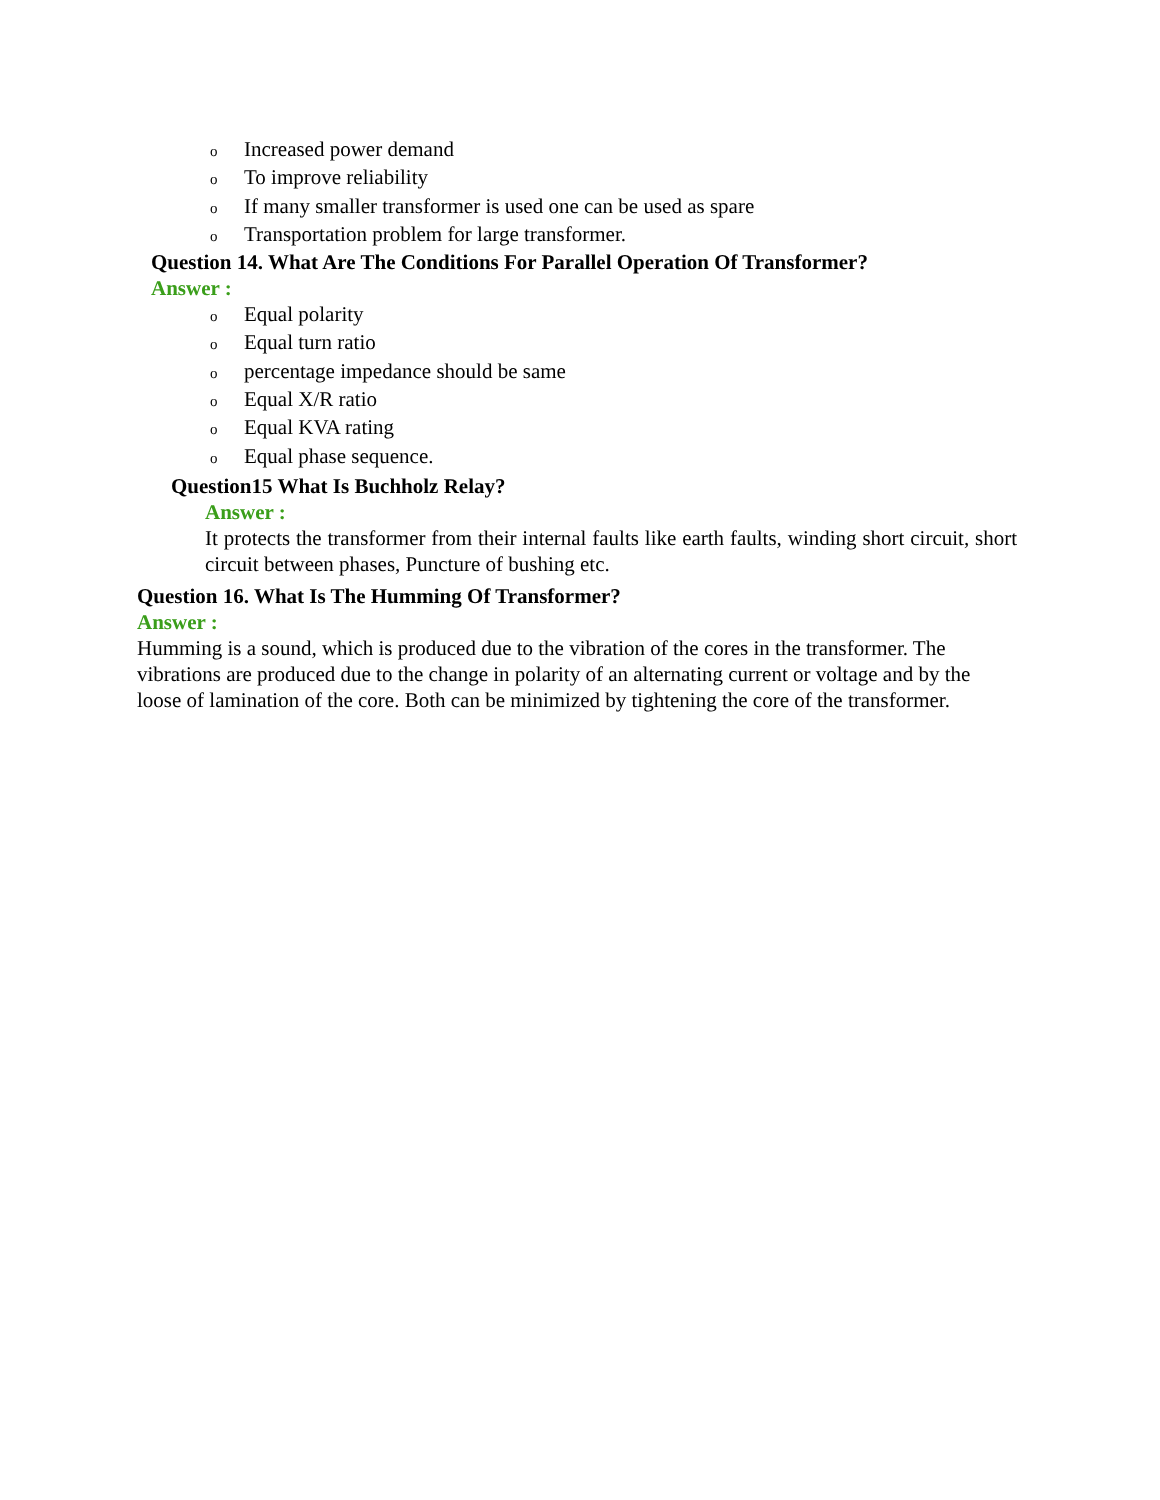o Increased power demand
o To improve reliability
o If many smaller transformer is used one can be used as spare
o Transportation problem for large transformer.
Question 14. What Are The Conditions For Parallel Operation Of Transformer?
Answer :
o Equal polarity
o Equal turn ratio
opercentage impedance should be same
o Equal X/R ratio
o Equal KVA rating
o Equal phase sequence.
Question15 What Is Buchholz Relay?
Answer :
It protects the transformer from their internal faults like earth faults, winding short circuit, short circuit between phases, Puncture of bushing etc.
Question 16. What Is The Humming Of Transformer?
Answer :
Humming is a sound, which is produced due to the vibration of the cores in the transformer. The vibrations are produced due to the change in polarity of an alternating current or voltage and by the loose of lamination of the core. Both can be minimized by tightening the core of the transformer.